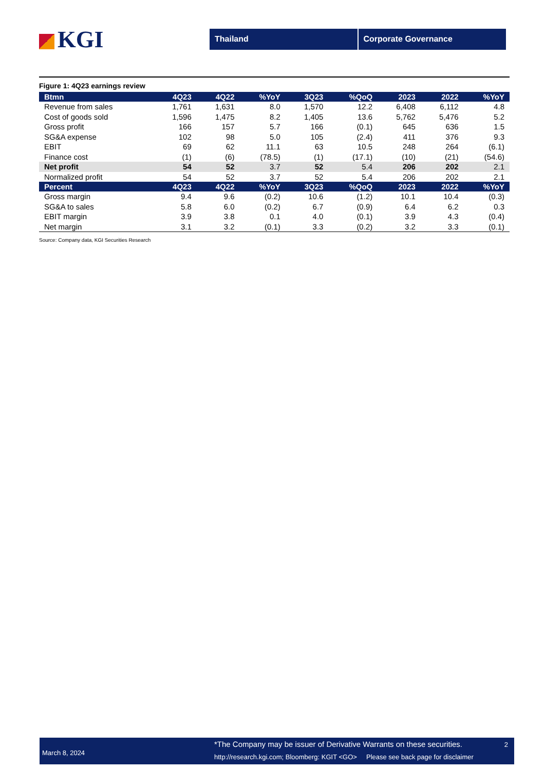KGI
Thailand Corporate Governance
Figure 1: 4Q23 earnings review
| Btmn | 4Q23 | 4Q22 | %YoY | 3Q23 | %QoQ | 2023 | 2022 | %YoY |
| --- | --- | --- | --- | --- | --- | --- | --- | --- |
| Revenue from sales | 1,761 | 1,631 | 8.0 | 1,570 | 12.2 | 6,408 | 6,112 | 4.8 |
| Cost of goods sold | 1,596 | 1,475 | 8.2 | 1,405 | 13.6 | 5,762 | 5,476 | 5.2 |
| Gross profit | 166 | 157 | 5.7 | 166 | (0.1) | 645 | 636 | 1.5 |
| SG&A expense | 102 | 98 | 5.0 | 105 | (2.4) | 411 | 376 | 9.3 |
| EBIT | 69 | 62 | 11.1 | 63 | 10.5 | 248 | 264 | (6.1) |
| Finance cost | (1) | (6) | (78.5) | (1) | (17.1) | (10) | (21) | (54.6) |
| Net profit | 54 | 52 | 3.7 | 52 | 5.4 | 206 | 202 | 2.1 |
| Normalized profit | 54 | 52 | 3.7 | 52 | 5.4 | 206 | 202 | 2.1 |
| Percent | 4Q23 | 4Q22 | %YoY | 3Q23 | %QoQ | 2023 | 2022 | %YoY |
| Gross margin | 9.4 | 9.6 | (0.2) | 10.6 | (1.2) | 10.1 | 10.4 | (0.3) |
| SG&A to sales | 5.8 | 6.0 | (0.2) | 6.7 | (0.9) | 6.4 | 6.2 | 0.3 |
| EBIT margin | 3.9 | 3.8 | 0.1 | 4.0 | (0.1) | 3.9 | 4.3 | (0.4) |
| Net margin | 3.1 | 3.2 | (0.1) | 3.3 | (0.2) | 3.2 | 3.3 | (0.1) |
Source: Company data, KGI Securities Research
March 8, 2024
*The Company may be issuer of Derivative Warrants on these securities.
http://research.kgi.com; Bloomberg: KGIT <GO> Please see back page for disclaimer
2